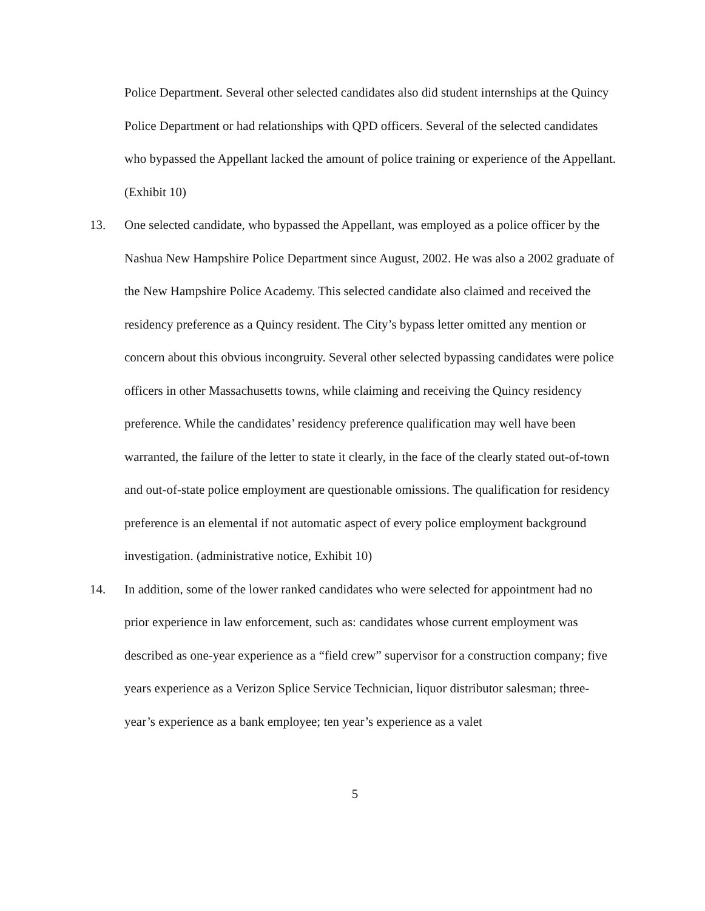Police Department. Several other selected candidates also did student internships at the Quincy Police Department or had relationships with QPD officers. Several of the selected candidates who bypassed the Appellant lacked the amount of police training or experience of the Appellant. (Exhibit 10)
13. One selected candidate, who bypassed the Appellant, was employed as a police officer by the Nashua New Hampshire Police Department since August, 2002. He was also a 2002 graduate of the New Hampshire Police Academy. This selected candidate also claimed and received the residency preference as a Quincy resident. The City’s bypass letter omitted any mention or concern about this obvious incongruity. Several other selected bypassing candidates were police officers in other Massachusetts towns, while claiming and receiving the Quincy residency preference. While the candidates’ residency preference qualification may well have been warranted, the failure of the letter to state it clearly, in the face of the clearly stated out-of-town and out-of-state police employment are questionable omissions. The qualification for residency preference is an elemental if not automatic aspect of every police employment background investigation. (administrative notice, Exhibit 10)
14. In addition, some of the lower ranked candidates who were selected for appointment had no prior experience in law enforcement, such as: candidates whose current employment was described as one-year experience as a “field crew” supervisor for a construction company; five years experience as a Verizon Splice Service Technician, liquor distributor salesman; three-year’s experience as a bank employee; ten year’s experience as a valet
5